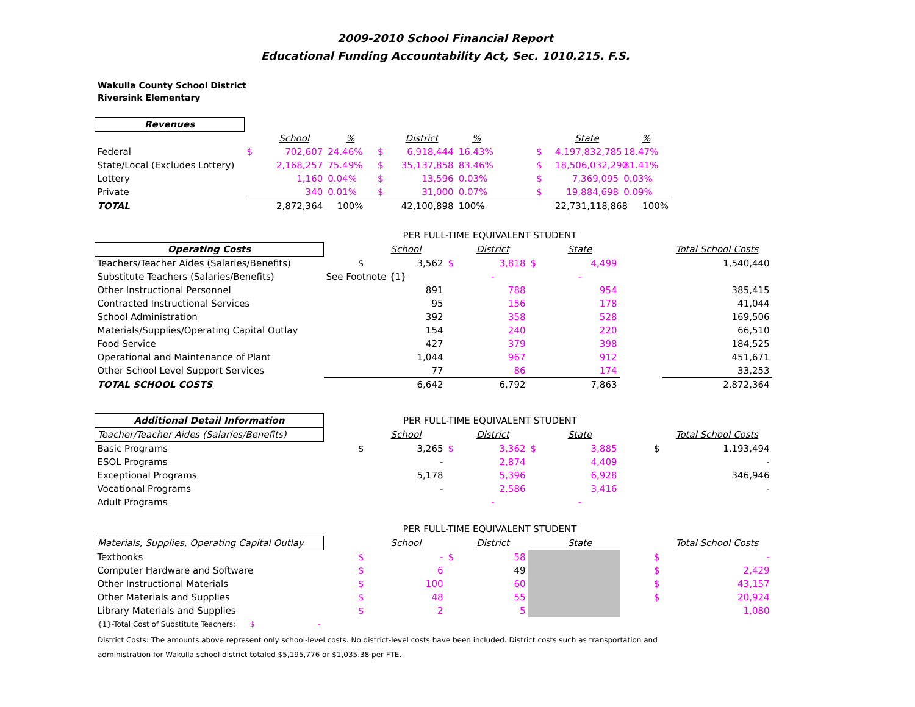2009-2010 School Financial Report
Educational Funding Accountability Act, Sec. 1010.215. F.S.
Wakulla County School District
Riversink Elementary
| Revenues | | | | | | | | | | |
| | | School | % | | District | % | | | State | % |
| Federal | $ | 702,607 | 24.46% | $ | 6,918,444 | 16.43% | | $ | 4,197,832,785 | 18.47% |
| State/Local (Excludes Lottery) | | 2,168,257 | 75.49% | $ | 35,137,858 | 83.46% | | $ | 18,506,032,290 | 81.41% |
| Lottery | | 1,160 | 0.04% | $ | 13,596 | 0.03% | | $ | 7,369,095 | 0.03% |
| Private | | 340 | 0.01% | $ | 31,000 | 0.07% | | $ | 19,884,698 | 0.09% |
| TOTAL | | 2,872,364 | 100% | | 42,100,898 | 100% | | | 22,731,118,868 | 100% |
| | PER FULL-TIME EQUIVALENT STUDENT | | | | | | | |
| Operating Costs | | School | | District | | State | | Total School Costs |
| Teachers/Teacher Aides (Salaries/Benefits) | $ | 3,562 | $ | 3,818 | $ | 4,499 | | 1,540,440 |
| Substitute Teachers (Salaries/Benefits) | See Footnote {1} | | | - | | - | | |
| Other Instructional Personnel | | 891 | | 788 | | 954 | | 385,415 |
| Contracted Instructional Services | | 95 | | 156 | | 178 | | 41,044 |
| School Administration | | 392 | | 358 | | 528 | | 169,506 |
| Materials/Supplies/Operating Capital Outlay | | 154 | | 240 | | 220 | | 66,510 |
| Food Service | | 427 | | 379 | | 398 | | 184,525 |
| Operational and Maintenance of Plant | | 1,044 | | 967 | | 912 | | 451,671 |
| Other School Level Support Services | | 77 | | 86 | | 174 | | 33,253 |
| TOTAL SCHOOL COSTS | | 6,642 | | 6,792 | | 7,863 | | 2,872,364 |
| Additional Detail Information | PER FULL-TIME EQUIVALENT STUDENT | | | | | | | |
| Teacher/Teacher Aides (Salaries/Benefits) | | School | | District | | State | | Total School Costs |
| Basic Programs | $ | 3,265 | $ | 3,362 | $ | 3,885 | $ | 1,193,494 |
| ESOL Programs | | - | | 2,874 | | 4,409 | | - |
| Exceptional Programs | | 5,178 | | 5,396 | | 6,928 | | 346,946 |
| Vocational Programs | | - | | 2,586 | | 3,416 | | - |
| Adult Programs | | | | - | | - | | |
| | PER FULL-TIME EQUIVALENT STUDENT | | | | | | | |
| Materials, Supplies, Operating Capital Outlay | | School | | District | | State | | Total School Costs |
| Textbooks | $ | - | $ | 58 | | | $ | - |
| Computer Hardware and Software | $ | 6 | | 49 | | | $ | 2,429 |
| Other Instructional Materials | $ | 100 | | 60 | | | $ | 43,157 |
| Other Materials and Supplies | $ | 48 | | 55 | | | $ | 20,924 |
| Library Materials and Supplies | $ | 2 | | 5 | | | | 1,080 |
{1}-Total Cost of Substitute Teachers: $ -
District Costs: The amounts above represent only school-level costs. No district-level costs have been included. District costs such as transportation and
administration for Wakulla school district totaled $5,195,776 or $1,035.38 per FTE.